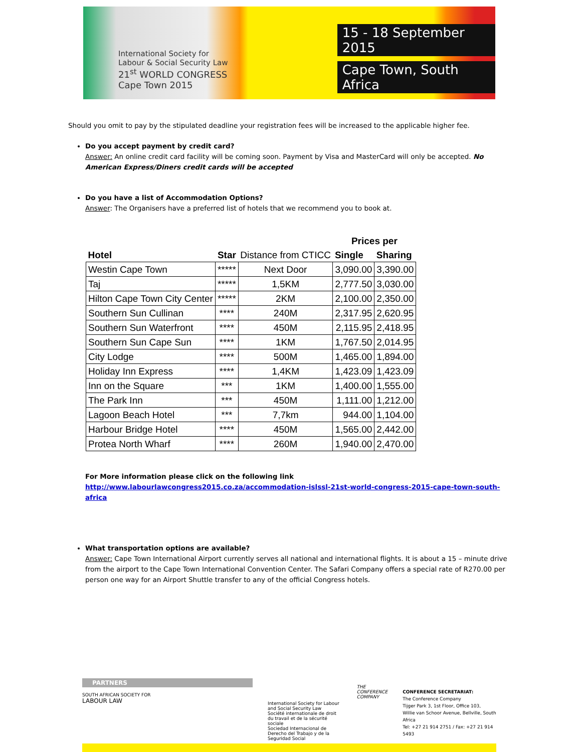International Society for
Labour & Social Security Law
21<sup>st</sup> WORLD CONGRESS
Cape Town 2015
15 - 18 September 2015
Cape Town, South Africa
Should you omit to pay by the stipulated deadline your registration fees will be increased to the applicable higher fee.
Do you accept payment by credit card?
Answer: An online credit card facility will be coming soon. Payment by Visa and MasterCard will only be accepted. No American Express/Diners credit cards will be accepted
Do you have a list of Accommodation Options?
Answer: The Organisers have a preferred list of hotels that we recommend you to book at.
| | | | Prices per | |
| --- | --- | --- | --- | --- |
| Hotel | Star | Distance from CTICC | Single | Sharing |
| Westin Cape Town | ***** | Next Door | 3,090.00 | 3,390.00 |
| Taj | ***** | 1,5KM | 2,777.50 | 3,030.00 |
| Hilton Cape Town City Center | ***** | 2KM | 2,100.00 | 2,350.00 |
| Southern Sun Cullinan | **** | 240M | 2,317.95 | 2,620.95 |
| Southern Sun Waterfront | **** | 450M | 2,115.95 | 2,418.95 |
| Southern Sun Cape Sun | **** | 1KM | 1,767.50 | 2,014.95 |
| City Lodge | **** | 500M | 1,465.00 | 1,894.00 |
| Holiday Inn Express | **** | 1,4KM | 1,423.09 | 1,423.09 |
| Inn on the Square | *** | 1KM | 1,400.00 | 1,555.00 |
| The Park Inn | *** | 450M | 1,111.00 | 1,212.00 |
| Lagoon Beach Hotel | *** | 7,7km | 944.00 | 1,104.00 |
| Harbour Bridge Hotel | **** | 450M | 1,565.00 | 2,442.00 |
| Protea North Wharf | **** | 260M | 1,940.00 | 2,470.00 |
For More information please click on the following link
http://www.labourlawcongress2015.co.za/accommodation-islssl-21st-world-congress-2015-cape-town-south-africa
What transportation options are available?
Answer: Cape Town International Airport currently serves all national and international flights. It is about a 15 – minute drive from the airport to the Cape Town International Convention Center. The Safari Company offers a special rate of R270.00 per person one way for an Airport Shuttle transfer to any of the official Congress hotels.
PARTNERS
SOUTH AFRICAN SOCIETY FOR
LABOUR LAW
International Society for Labour and Social Security Law
Société internationale de droit du travail et de la sécurité sociale
Sociedad Internacional de Derecho del Trabajo y de la Seguridad Social
THE
CONFERENCE
COMPANY
CONFERENCE SECRETARIAT:
The Conference Company
Tijger Park 3, 1st Floor, Office 103,
Willie van Schoor Avenue, Bellville, South Africa
Tel: +27 21 914 2751 / Fax: +27 21 914 5493